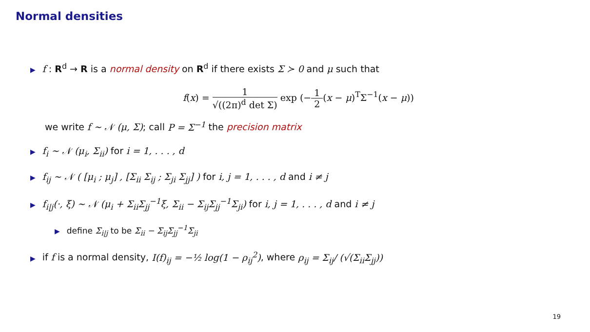Normal densities
▶ f : R<sup>d</sup> → R is a normal density on R<sup>d</sup> if there exists Σ ≻ 0 and μ such that
f(x) = 1 √((2π)<sup>d</sup> det Σ) exp (−1 2(x − μ)<sup>T</sup>Σ<sup>−1</sup>(x − μ))
we write f ∼ 𝒩 (μ, Σ); call P = Σ<sup>−1</sup> the precision matrix
▶ f<sub>i</sub> ∼ 𝒩 (μ<sub>i</sub>, Σ<sub>ii</sub>) for i = 1, . . . , d
▶ f<sub>ij</sub> ∼ 𝒩 ( [μ<sub>i</sub> ; μ<sub>j</sub>] , [Σ<sub>ii</sub> Σ<sub>ij</sub> ; Σ<sub>ji</sub> Σ<sub>jj</sub>] ) for i, j = 1, . . . , d and i ≠ j
▶ f<sub>i|j</sub>(·, ξ) ∼ 𝒩 (μ<sub>i</sub> + Σ<sub>ii</sub>Σ<sub>jj</sub><sup>−1</sup>ξ, Σ<sub>ii</sub> − Σ<sub>ij</sub>Σ<sub>jj</sub><sup>−1</sup>Σ<sub>ji</sub>) for i, j = 1, . . . , d and i ≠ j
▶ define Σ<sub>i|j</sub> to be Σ<sub>ii</sub> − Σ<sub>ij</sub>Σ<sub>jj</sub><sup>−1</sup>Σ<sub>ji</sub>
▶ if f is a normal density, I(f)<sub>ij</sub> = −½ log(1 − ρ<sub>ij</sub><sup>2</sup>), where ρ<sub>ij</sub> = Σ<sub>ij</sub>/ (√(Σ<sub>ii</sub>Σ<sub>jj</sub>))
19